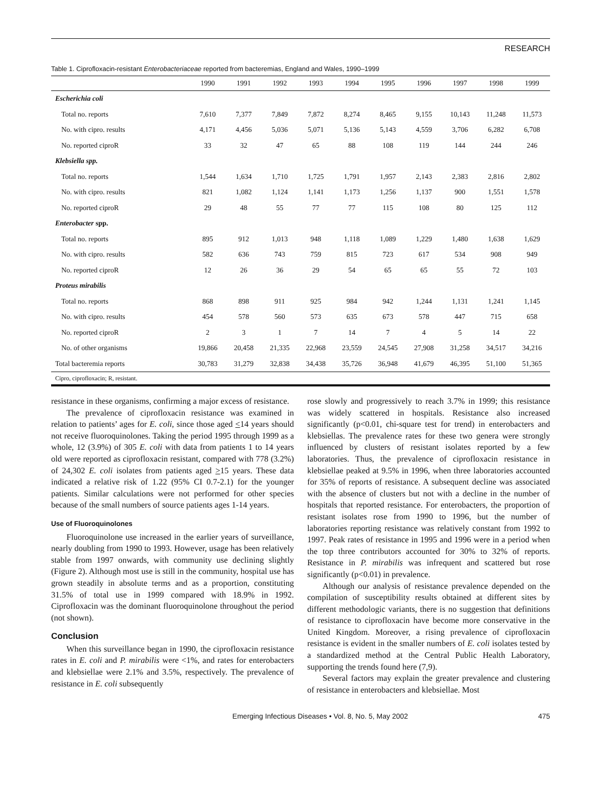RESEARCH
Table 1. Ciprofloxacin-resistant Enterobacteriaceae reported from bacteremias, England and Wales, 1990–1999
| | 1990 | 1991 | 1992 | 1993 | 1994 | 1995 | 1996 | 1997 | 1998 | 1999 |
| --- | --- | --- | --- | --- | --- | --- | --- | --- | --- | --- |
| Escherichia coli | | | | | | | | | | |
| Total no. reports | 7,610 | 7,377 | 7,849 | 7,872 | 8,274 | 8,465 | 9,155 | 10,143 | 11,248 | 11,573 |
| No. with cipro. results | 4,171 | 4,456 | 5,036 | 5,071 | 5,136 | 5,143 | 4,559 | 3,706 | 6,282 | 6,708 |
| No. reported ciproR | 33 | 32 | 47 | 65 | 88 | 108 | 119 | 144 | 244 | 246 |
| Klebsiella spp. | | | | | | | | | | |
| Total no. reports | 1,544 | 1,634 | 1,710 | 1,725 | 1,791 | 1,957 | 2,143 | 2,383 | 2,816 | 2,802 |
| No. with cipro. results | 821 | 1,082 | 1,124 | 1,141 | 1,173 | 1,256 | 1,137 | 900 | 1,551 | 1,578 |
| No. reported ciproR | 29 | 48 | 55 | 77 | 77 | 115 | 108 | 80 | 125 | 112 |
| Enterobacter spp. | | | | | | | | | | |
| Total no. reports | 895 | 912 | 1,013 | 948 | 1,118 | 1,089 | 1,229 | 1,480 | 1,638 | 1,629 |
| No. with cipro. results | 582 | 636 | 743 | 759 | 815 | 723 | 617 | 534 | 908 | 949 |
| No. reported ciproR | 12 | 26 | 36 | 29 | 54 | 65 | 65 | 55 | 72 | 103 |
| Proteus mirabilis | | | | | | | | | | |
| Total no. reports | 868 | 898 | 911 | 925 | 984 | 942 | 1,244 | 1,131 | 1,241 | 1,145 |
| No. with cipro. results | 454 | 578 | 560 | 573 | 635 | 673 | 578 | 447 | 715 | 658 |
| No. reported ciproR | 2 | 3 | 1 | 7 | 14 | 7 | 4 | 5 | 14 | 22 |
| No. of other organisms | 19,866 | 20,458 | 21,335 | 22,968 | 23,559 | 24,545 | 27,908 | 31,258 | 34,517 | 34,216 |
| Total bacteremia reports | 30,783 | 31,279 | 32,838 | 34,438 | 35,726 | 36,948 | 41,679 | 46,395 | 51,100 | 51,365 |
| Cipro, ciprofloxacin; R, resistant. | | | | | | | | | | |
resistance in these organisms, confirming a major excess of resistance.
The prevalence of ciprofloxacin resistance was examined in relation to patients’ ages for E. coli, since those aged <14 years should not receive fluoroquinolones. Taking the period 1995 through 1999 as a whole, 12 (3.9%) of 305 E. coli with data from patients 1 to 14 years old were reported as ciprofloxacin resistant, compared with 778 (3.2%) of 24,302 E. coli isolates from patients aged >15 years. These data indicated a relative risk of 1.22 (95% CI 0.7-2.1) for the younger patients. Similar calculations were not performed for other species because of the small numbers of source patients ages 1-14 years.
Use of Fluoroquinolones
Fluoroquinolone use increased in the earlier years of surveillance, nearly doubling from 1990 to 1993. However, usage has been relatively stable from 1997 onwards, with community use declining slightly (Figure 2). Although most use is still in the community, hospital use has grown steadily in absolute terms and as a proportion, constituting 31.5% of total use in 1999 compared with 18.9% in 1992. Ciprofloxacin was the dominant fluoroquinolone throughout the period (not shown).
Conclusion
When this surveillance began in 1990, the ciprofloxacin resistance rates in E. coli and P. mirabilis were <1%, and rates for enterobacters and klebsiellae were 2.1% and 3.5%, respectively. The prevalence of resistance in E. coli subsequently
rose slowly and progressively to reach 3.7% in 1999; this resistance was widely scattered in hospitals. Resistance also increased significantly (p<0.01, chi-square test for trend) in enterobacters and klebsiellas. The prevalence rates for these two genera were strongly influenced by clusters of resistant isolates reported by a few laboratories. Thus, the prevalence of ciprofloxacin resistance in klebsiellae peaked at 9.5% in 1996, when three laboratories accounted for 35% of reports of resistance. A subsequent decline was associated with the absence of clusters but not with a decline in the number of hospitals that reported resistance. For enterobacters, the proportion of resistant isolates rose from 1990 to 1996, but the number of laboratories reporting resistance was relatively constant from 1992 to 1997. Peak rates of resistance in 1995 and 1996 were in a period when the top three contributors accounted for 30% to 32% of reports. Resistance in P. mirabilis was infrequent and scattered but rose significantly (p<0.01) in prevalence.
Although our analysis of resistance prevalence depended on the compilation of susceptibility results obtained at different sites by different methodologic variants, there is no suggestion that definitions of resistance to ciprofloxacin have become more conservative in the United Kingdom. Moreover, a rising prevalence of ciprofloxacin resistance is evident in the smaller numbers of E. coli isolates tested by a standardized method at the Central Public Health Laboratory, supporting the trends found here (7,9).
Several factors may explain the greater prevalence and clustering of resistance in enterobacters and klebsiellae. Most
Emerging Infectious Diseases • Vol. 8, No. 5, May 2002 475